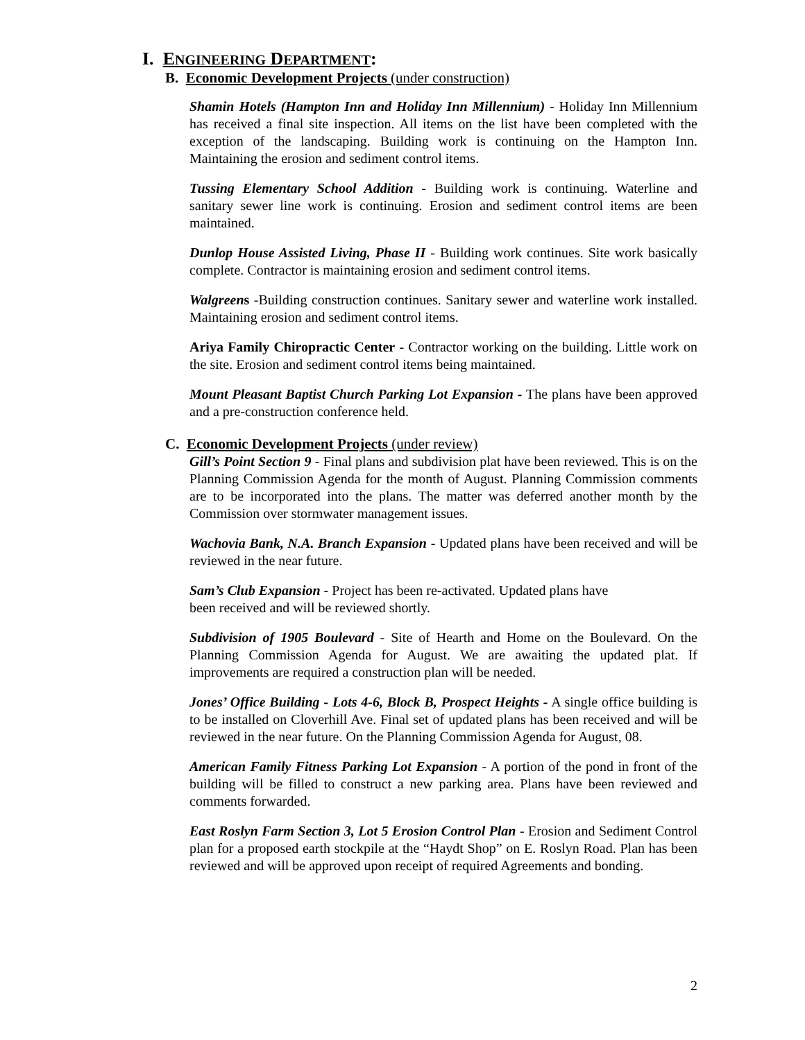I. ENGINEERING DEPARTMENT:
B. Economic Development Projects (under construction)
Shamin Hotels (Hampton Inn and Holiday Inn Millennium) - Holiday Inn Millennium has received a final site inspection. All items on the list have been completed with the exception of the landscaping. Building work is continuing on the Hampton Inn. Maintaining the erosion and sediment control items.
Tussing Elementary School Addition - Building work is continuing. Waterline and sanitary sewer line work is continuing. Erosion and sediment control items are been maintained.
Dunlop House Assisted Living, Phase II - Building work continues. Site work basically complete. Contractor is maintaining erosion and sediment control items.
Walgreens -Building construction continues. Sanitary sewer and waterline work installed. Maintaining erosion and sediment control items.
Ariya Family Chiropractic Center - Contractor working on the building. Little work on the site. Erosion and sediment control items being maintained.
Mount Pleasant Baptist Church Parking Lot Expansion - The plans have been approved and a pre-construction conference held.
C. Economic Development Projects (under review)
Gill’s Point Section 9 - Final plans and subdivision plat have been reviewed. This is on the Planning Commission Agenda for the month of August. Planning Commission comments are to be incorporated into the plans. The matter was deferred another month by the Commission over stormwater management issues.
Wachovia Bank, N.A. Branch Expansion - Updated plans have been received and will be reviewed in the near future.
Sam’s Club Expansion - Project has been re-activated. Updated plans have
been received and will be reviewed shortly.
Subdivision of 1905 Boulevard - Site of Hearth and Home on the Boulevard. On the Planning Commission Agenda for August. We are awaiting the updated plat. If improvements are required a construction plan will be needed.
Jones’ Office Building - Lots 4-6, Block B, Prospect Heights - A single office building is to be installed on Cloverhill Ave. Final set of updated plans has been received and will be reviewed in the near future. On the Planning Commission Agenda for August, 08.
American Family Fitness Parking Lot Expansion - A portion of the pond in front of the building will be filled to construct a new parking area. Plans have been reviewed and comments forwarded.
East Roslyn Farm Section 3, Lot 5 Erosion Control Plan - Erosion and Sediment Control plan for a proposed earth stockpile at the “Haydt Shop” on E. Roslyn Road. Plan has been reviewed and will be approved upon receipt of required Agreements and bonding.
2